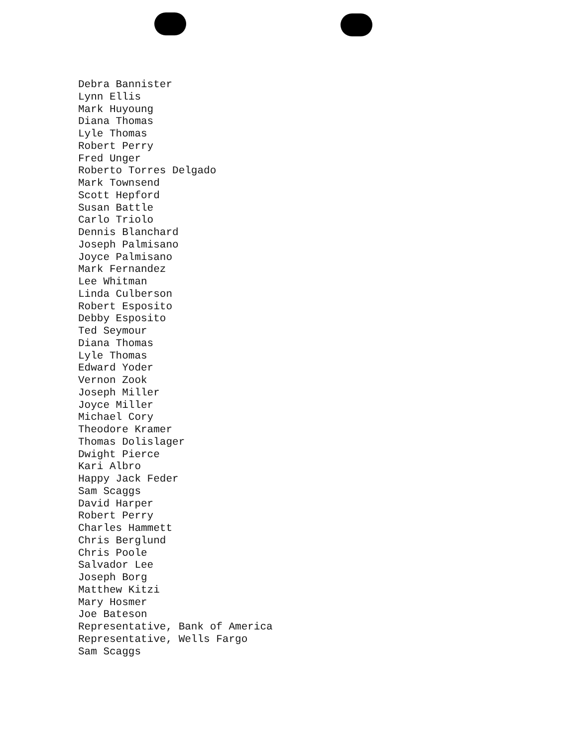Debra Bannister
Lynn Ellis
Mark Huyoung
Diana Thomas
Lyle Thomas
Robert Perry
Fred Unger
Roberto Torres Delgado
Mark Townsend
Scott Hepford
Susan Battle
Carlo Triolo
Dennis Blanchard
Joseph Palmisano
Joyce Palmisano
Mark Fernandez
Lee Whitman
Linda Culberson
Robert Esposito
Debby Esposito
Ted Seymour
Diana Thomas
Lyle Thomas
Edward Yoder
Vernon Zook
Joseph Miller
Joyce Miller
Michael Cory
Theodore Kramer
Thomas Dolislager
Dwight Pierce
Kari Albro
Happy Jack Feder
Sam Scaggs
David Harper
Robert Perry
Charles Hammett
Chris Berglund
Chris Poole
Salvador Lee
Joseph Borg
Matthew Kitzi
Mary Hosmer
Joe Bateson
Representative, Bank of America
Representative, Wells Fargo
Sam Scaggs